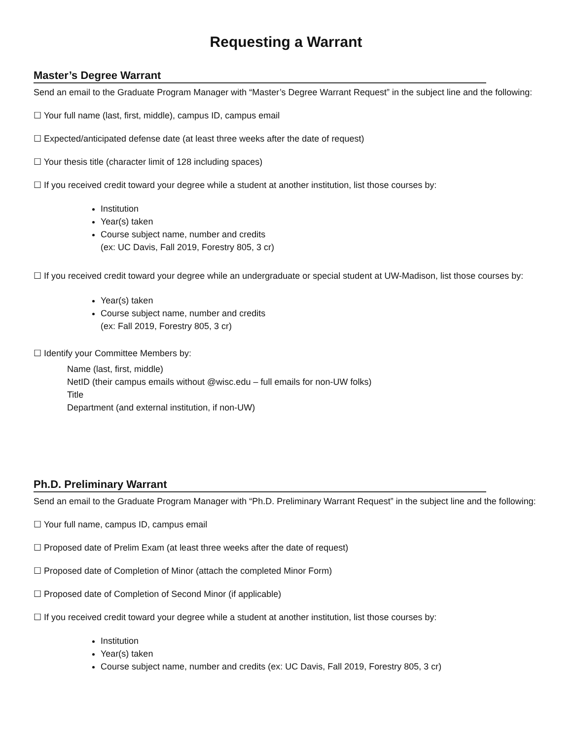Requesting a Warrant
Master’s Degree Warrant
Send an email to the Graduate Program Manager with “Master’s Degree Warrant Request” in the subject line and the following:
☐ Your full name (last, first, middle), campus ID, campus email
☐ Expected/anticipated defense date (at least three weeks after the date of request)
☐ Your thesis title (character limit of 128 including spaces)
☐ If you received credit toward your degree while a student at another institution, list those courses by:
Institution
Year(s) taken
Course subject name, number and credits
(ex: UC Davis, Fall 2019, Forestry 805, 3 cr)
☐ If you received credit toward your degree while an undergraduate or special student at UW-Madison, list those courses by:
Year(s) taken
Course subject name, number and credits
(ex: Fall 2019, Forestry 805, 3 cr)
☐ Identify your Committee Members by:
Name (last, first, middle)
NetID (their campus emails without @wisc.edu – full emails for non-UW folks)
Title
Department (and external institution, if non-UW)
Ph.D. Preliminary Warrant
Send an email to the Graduate Program Manager with “Ph.D. Preliminary Warrant Request” in the subject line and the following:
☐ Your full name, campus ID, campus email
☐ Proposed date of Prelim Exam (at least three weeks after the date of request)
☐ Proposed date of Completion of Minor (attach the completed Minor Form)
☐ Proposed date of Completion of Second Minor (if applicable)
☐ If you received credit toward your degree while a student at another institution, list those courses by:
Institution
Year(s) taken
Course subject name, number and credits (ex: UC Davis, Fall 2019, Forestry 805, 3 cr)